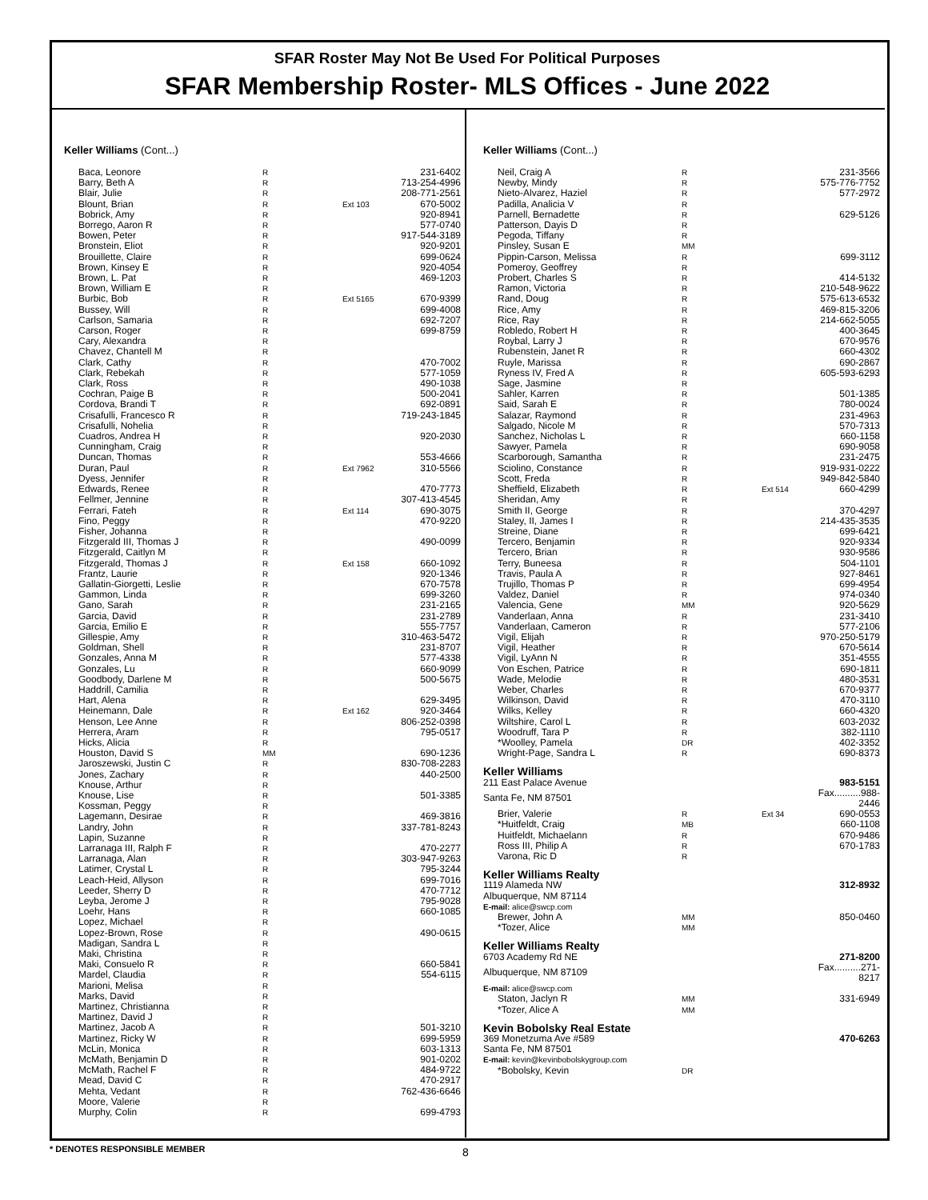SFAR Roster May Not Be Used For Political Purposes
SFAR Membership Roster- MLS Offices - June 2022
Keller Williams (Cont...)
| Baca, Leonore | R | | 231-6402 |
| Barry, Beth A | R | | 713-254-4996 |
| Blair, Julie | R | | 208-771-2561 |
| Blount, Brian | R | Ext 103 | 670-5002 |
| Bobrick, Amy | R | | 920-8941 |
| Borrego, Aaron R | R | | 577-0740 |
| Bowen, Peter | R | | 917-544-3189 |
| Bronstein, Eliot | R | | 920-9201 |
| Brouillette, Claire | R | | 699-0624 |
| Brown, Kinsey E | R | | 920-4054 |
| Brown, L. Pat | R | | 469-1203 |
| Brown, William E | R | | |
| Burbic, Bob | R | Ext 5165 | 670-9399 |
| Bussey, Will | R | | 699-4008 |
| Carlson, Samaria | R | | 692-7207 |
| Carson, Roger | R | | 699-8759 |
| Cary, Alexandra | R | | |
| Chavez, Chantell M | R | | |
| Clark, Cathy | R | | 470-7002 |
| Clark, Rebekah | R | | 577-1059 |
| Clark, Ross | R | | 490-1038 |
| Cochran, Paige B | R | | 500-2041 |
| Cordova, Brandi T | R | | 692-0891 |
| Crisafulli, Francesco R | R | | 719-243-1845 |
| Crisafulli, Nohelia | R | | |
| Cuadros, Andrea H | R | | 920-2030 |
| Cunningham, Craig | R | | |
| Duncan, Thomas | R | | 553-4666 |
| Duran, Paul | R | Ext 7962 | 310-5566 |
| Dyess, Jennifer | R | | |
| Edwards, Renee | R | | 470-7773 |
| Fellmer, Jennine | R | | 307-413-4545 |
| Ferrari, Fateh | R | Ext 114 | 690-3075 |
| Fino, Peggy | R | | 470-9220 |
| Fisher, Johanna | R | | |
| Fitzgerald III, Thomas J | R | | 490-0099 |
| Fitzgerald, Caitlyn M | R | | |
| Fitzgerald, Thomas J | R | Ext 158 | 660-1092 |
| Frantz, Laurie | R | | 920-1346 |
| Gallatin-Giorgetti, Leslie | R | | 670-7578 |
| Gammon, Linda | R | | 699-3260 |
| Gano, Sarah | R | | 231-2165 |
| Garcia, David | R | | 231-2789 |
| Garcia, Emilio E | R | | 555-7757 |
| Gillespie, Amy | R | | 310-463-5472 |
| Goldman, Shell | R | | 231-8707 |
| Gonzales, Anna M | R | | 577-4338 |
| Gonzales, Lu | R | | 660-9099 |
| Goodbody, Darlene M | R | | 500-5675 |
| Haddrill, Camilia | R | | |
| Hart, Alena | R | | 629-3495 |
| Heinemann, Dale | R | Ext 162 | 920-3464 |
| Henson, Lee Anne | R | | 806-252-0398 |
| Herrera, Aram | R | | 795-0517 |
| Hicks, Alicia | R | | |
| Houston, David S | MM | | 690-1236 |
| Jaroszewski, Justin C | R | | 830-708-2283 |
| Jones, Zachary | R | | 440-2500 |
| Knouse, Arthur | R | | |
| Knouse, Lise | R | | 501-3385 |
| Kossman, Peggy | R | | |
| Lagemann, Desirae | R | | 469-3816 |
| Landry, John | R | | 337-781-8243 |
| Lapin, Suzanne | R | | |
| Larranaga III, Ralph F | R | | 470-2277 |
| Larranaga, Alan | R | | 303-947-9263 |
| Latimer, Crystal L | R | | 795-3244 |
| Leach-Heid, Allyson | R | | 699-7016 |
| Leeder, Sherry D | R | | 470-7712 |
| Leyba, Jerome J | R | | 795-9028 |
| Loehr, Hans | R | | 660-1085 |
| Lopez, Michael | R | | |
| Lopez-Brown, Rose | R | | 490-0615 |
| Madigan, Sandra L | R | | |
| Maki, Christina | R | | |
| Maki, Consuelo R | R | | 660-5841 |
| Mardel, Claudia | R | | 554-6115 |
| Marioni, Melisa | R | | |
| Marks, David | R | | |
| Martinez, Christianna | R | | |
| Martinez, David J | R | | |
| Martinez, Jacob A | R | | 501-3210 |
| Martinez, Ricky W | R | | 699-5959 |
| McLin, Monica | R | | 603-1313 |
| McMath, Benjamin D | R | | 901-0202 |
| McMath, Rachel F | R | | 484-9722 |
| Mead, David C | R | | 470-2917 |
| Mehta, Vedant | R | | 762-436-6646 |
| Moore, Valerie | R | | |
| Murphy, Colin | R | | 699-4793 |
Keller Williams (Cont...)
| Neil, Craig A | R | | 231-3566 |
| Newby, Mindy | R | | 575-776-7752 |
| Nieto-Alvarez, Haziel | R | | 577-2972 |
| Padilla, Analicia V | R | | |
| Parnell, Bernadette | R | | 629-5126 |
| Patterson, Dayis D | R | | |
| Pegoda, Tiffany | R | | |
| Pinsley, Susan E | MM | | |
| Pippin-Carson, Melissa | R | | 699-3112 |
| Pomeroy, Geoffrey | R | | |
| Probert, Charles S | R | | 414-5132 |
| Ramon, Victoria | R | | 210-548-9622 |
| Rand, Doug | R | | 575-613-6532 |
| Rice, Amy | R | | 469-815-3206 |
| Rice, Ray | R | | 214-662-5055 |
| Robledo, Robert H | R | | 400-3645 |
| Roybal, Larry J | R | | 670-9576 |
| Rubenstein, Janet R | R | | 660-4302 |
| Ruyle, Marissa | R | | 690-2867 |
| Ryness IV, Fred A | R | | 605-593-6293 |
| Sage, Jasmine | R | | |
| Sahler, Karren | R | | 501-1385 |
| Said, Sarah E | R | | 780-0024 |
| Salazar, Raymond | R | | 231-4963 |
| Salgado, Nicole M | R | | 570-7313 |
| Sanchez, Nicholas L | R | | 660-1158 |
| Sawyer, Pamela | R | | 690-9058 |
| Scarborough, Samantha | R | | 231-2475 |
| Sciolino, Constance | R | | 919-931-0222 |
| Scott, Freda | R | | 949-842-5840 |
| Sheffield, Elizabeth | R | Ext 514 | 660-4299 |
| Sheridan, Amy | R | | |
| Smith II, George | R | | 370-4297 |
| Staley, II, James I | R | | 214-435-3535 |
| Streine, Diane | R | | 699-6421 |
| Tercero, Benjamin | R | | 920-9334 |
| Tercero, Brian | R | | 930-9586 |
| Terry, Buneesa | R | | 504-1101 |
| Travis, Paula A | R | | 927-8461 |
| Trujillo, Thomas P | R | | 699-4954 |
| Valdez, Daniel | R | | 974-0340 |
| Valencia, Gene | MM | | 920-5629 |
| Vanderlaan, Anna | R | | 231-3410 |
| Vanderlaan, Cameron | R | | 577-2106 |
| Vigil, Elijah | R | | 970-250-5179 |
| Vigil, Heather | R | | 670-5614 |
| Vigil, LyAnn N | R | | 351-4555 |
| Von Eschen, Patrice | R | | 690-1811 |
| Wade, Melodie | R | | 480-3531 |
| Weber, Charles | R | | 670-9377 |
| Wilkinson, David | R | | 470-3110 |
| Wilks, Kelley | R | | 660-4320 |
| Wiltshire, Carol L | R | | 603-2032 |
| Woodruff, Tara P | R | | 382-1110 |
| *Woolley, Pamela | DR | | 402-3352 |
| Wright-Page, Sandra L | R | | 690-8373 |
| Keller Williams | | | |
| 211 East Palace Avenue | | | 983-5151 |
| Santa Fe, NM 87501 | | | Fax..........988-2446 |
| Brier, Valerie | R | Ext 34 | 690-0553 |
| *Huitfeldt, Craig | MB | | 660-1108 |
| Huitfeldt, Michaelann | R | | 670-9486 |
| Ross III, Philip A | R | | 670-1783 |
| Varona, Ric D | R | | |
| Keller Williams Realty | | | |
| 1119 Alameda NW | | | 312-8932 |
| Albuquerque, NM 87114 | | | |
| E-mail: alice@swcp.com | | | |
| Brewer, John A | MM | | 850-0460 |
| *Tozer, Alice | MM | | |
| Keller Williams Realty | | | |
| 6703 Academy Rd NE | | | 271-8200 |
| Albuquerque, NM 87109 | | | Fax..........271-8217 |
| E-mail: alice@swcp.com | | | |
| Staton, Jaclyn R | MM | | 331-6949 |
| *Tozer, Alice A | MM | | |
| Kevin Bobolsky Real Estate | | | |
| 369 Monetzuma Ave #589 | | | 470-6263 |
| Santa Fe, NM 87501 | | | |
| E-mail: kevin@kevinbobolskygroup.com | | | |
| *Bobolsky, Kevin | DR | | |
* DENOTES RESPONSIBLE MEMBER 8